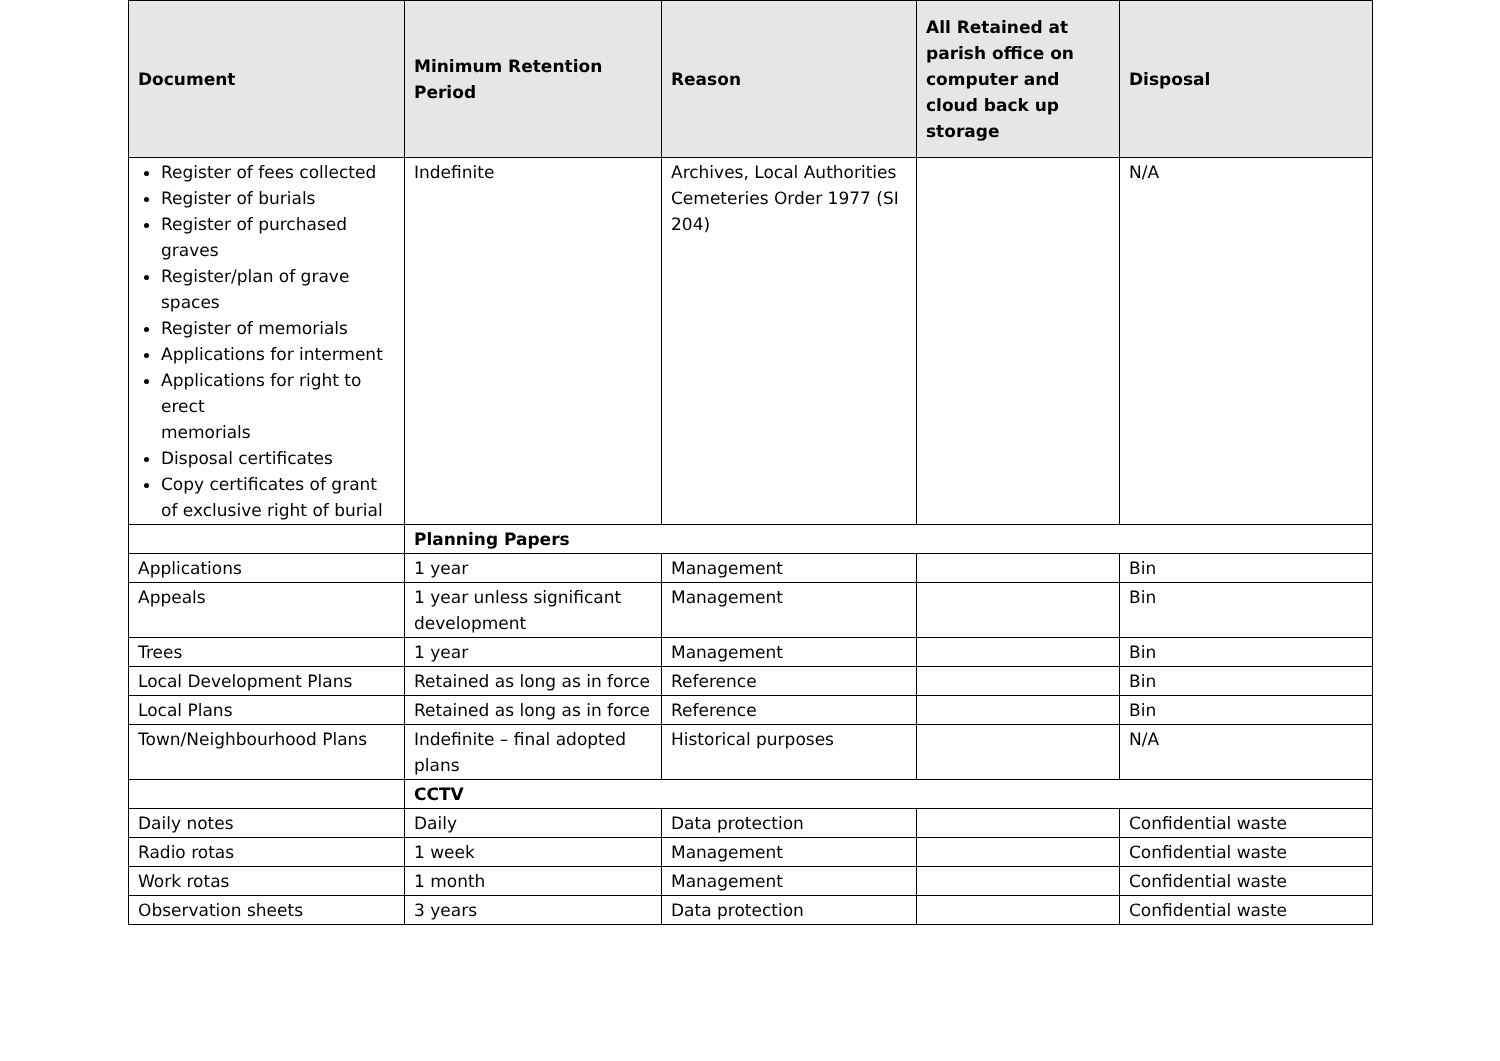| Document | Minimum Retention Period | Reason | All Retained at parish office on computer and cloud back up storage | Disposal |
| --- | --- | --- | --- | --- |
| Register of fees collected Register of burials Register of purchased graves Register/plan of grave spaces Register of memorials Applications for interment Applications for right to erect memorials Disposal certificates Copy certificates of grant of exclusive right of burial | Indefinite | Archives, Local Authorities Cemeteries Order 1977 (SI 204) | | N/A |
| | Planning Papers | | | |
| Applications | 1 year | Management | | Bin |
| Appeals | 1 year unless significant development | Management | | Bin |
| Trees | 1 year | Management | | Bin |
| Local Development Plans | Retained as long as in force | Reference | | Bin |
| Local Plans | Retained as long as in force | Reference | | Bin |
| Town/Neighbourhood Plans | Indefinite – final adopted plans | Historical purposes | | N/A |
| | CCTV | | | |
| Daily notes | Daily | Data protection | | Confidential waste |
| Radio rotas | 1 week | Management | | Confidential waste |
| Work rotas | 1 month | Management | | Confidential waste |
| Observation sheets | 3 years | Data protection | | Confidential waste |